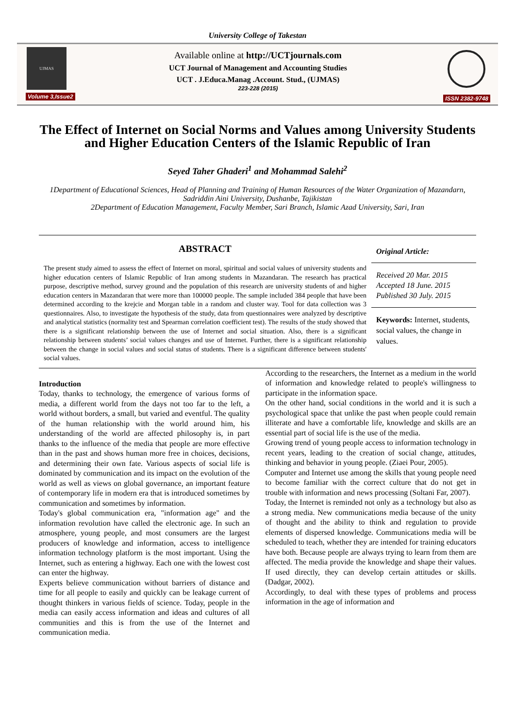University College of Takestan
UJMAS
Volume 3,Issue2
Available online at http://UCTjournals.com
UCT Journal of Management and Accounting Studies
UCT . J.Educa.Manag .Account. Stud., (UJMAS)
223-228 (2015)
ISSN 2382-9748
The Effect of Internet on Social Norms and Values among University Students and Higher Education Centers of the Islamic Republic of Iran
Seyed Taher Ghaderi<sup>1</sup> and Mohammad Salehi<sup>2</sup>
1Department of Educational Sciences, Head of Planning and Training of Human Resources of the Water Organization of Mazandarn, Sadriddin Aini University, Dushanbe, Tajikistan
2Department of Education Management, Faculty Member, Sari Branch, Islamic Azad University, Sari, Iran
ABSTRACT
The present study aimed to assess the effect of Internet on moral, spiritual and social values of university students and higher education centers of Islamic Republic of Iran among students in Mazandaran. The research has practical purpose, descriptive method, survey ground and the population of this research are university students of and higher education centers in Mazandaran that were more than 100000 people. The sample included 384 people that have been determined according to the krejcie and Morgan table in a random and cluster way. Tool for data collection was 3 questionnaires. Also, to investigate the hypothesis of the study, data from questionnaires were analyzed by descriptive and analytical statistics (normality test and Spearman correlation coefficient test). The results of the study showed that there is a significant relationship between the use of Internet and social situation. Also, there is a significant relationship between students’ social values changes and use of Internet. Further, there is a significant relationship between the change in social values and social status of students. There is a significant difference between students' social values.
Original Article:
Received 20 Mar. 2015
Accepted 18 June. 2015
Published 30 July. 2015
Keywords: Internet, students, social values, the change in values.
Introduction
Today, thanks to technology, the emergence of various forms of media, a different world from the days not too far to the left, a world without borders, a small, but varied and eventful. The quality of the human relationship with the world around him, his understanding of the world are affected philosophy is, in part thanks to the influence of the media that people are more effective than in the past and shows human more free in choices, decisions, and determining their own fate. Various aspects of social life is dominated by communication and its impact on the evolution of the world as well as views on global governance, an important feature of contemporary life in modern era that is introduced sometimes by communication and sometimes by information.
Today's global communication era, "information age" and the information revolution have called the electronic age. In such an atmosphere, young people, and most consumers are the largest producers of knowledge and information, access to intelligence information technology platform is the most important. Using the Internet, such as entering a highway. Each one with the lowest cost can enter the highway.
Experts believe communication without barriers of distance and time for all people to easily and quickly can be leakage current of thought thinkers in various fields of science. Today, people in the media can easily access information and ideas and cultures of all communities and this is from the use of the Internet and communication media.
According to the researchers, the Internet as a medium in the world of information and knowledge related to people's willingness to participate in the information space.
On the other hand, social conditions in the world and it is such a psychological space that unlike the past when people could remain illiterate and have a comfortable life, knowledge and skills are an essential part of social life is the use of the media.
Growing trend of young people access to information technology in recent years, leading to the creation of social change, attitudes, thinking and behavior in young people. (Ziaei Pour, 2005).
Computer and Internet use among the skills that young people need to become familiar with the correct culture that do not get in trouble with information and news processing (Soltani Far, 2007).
Today, the Internet is reminded not only as a technology but also as a strong media. New communications media because of the unity of thought and the ability to think and regulation to provide elements of dispersed knowledge. Communications media will be scheduled to teach, whether they are intended for training educators have both. Because people are always trying to learn from them are affected. The media provide the knowledge and shape their values. If used directly, they can develop certain attitudes or skills. (Dadgar, 2002).
Accordingly, to deal with these types of problems and process information in the age of information and